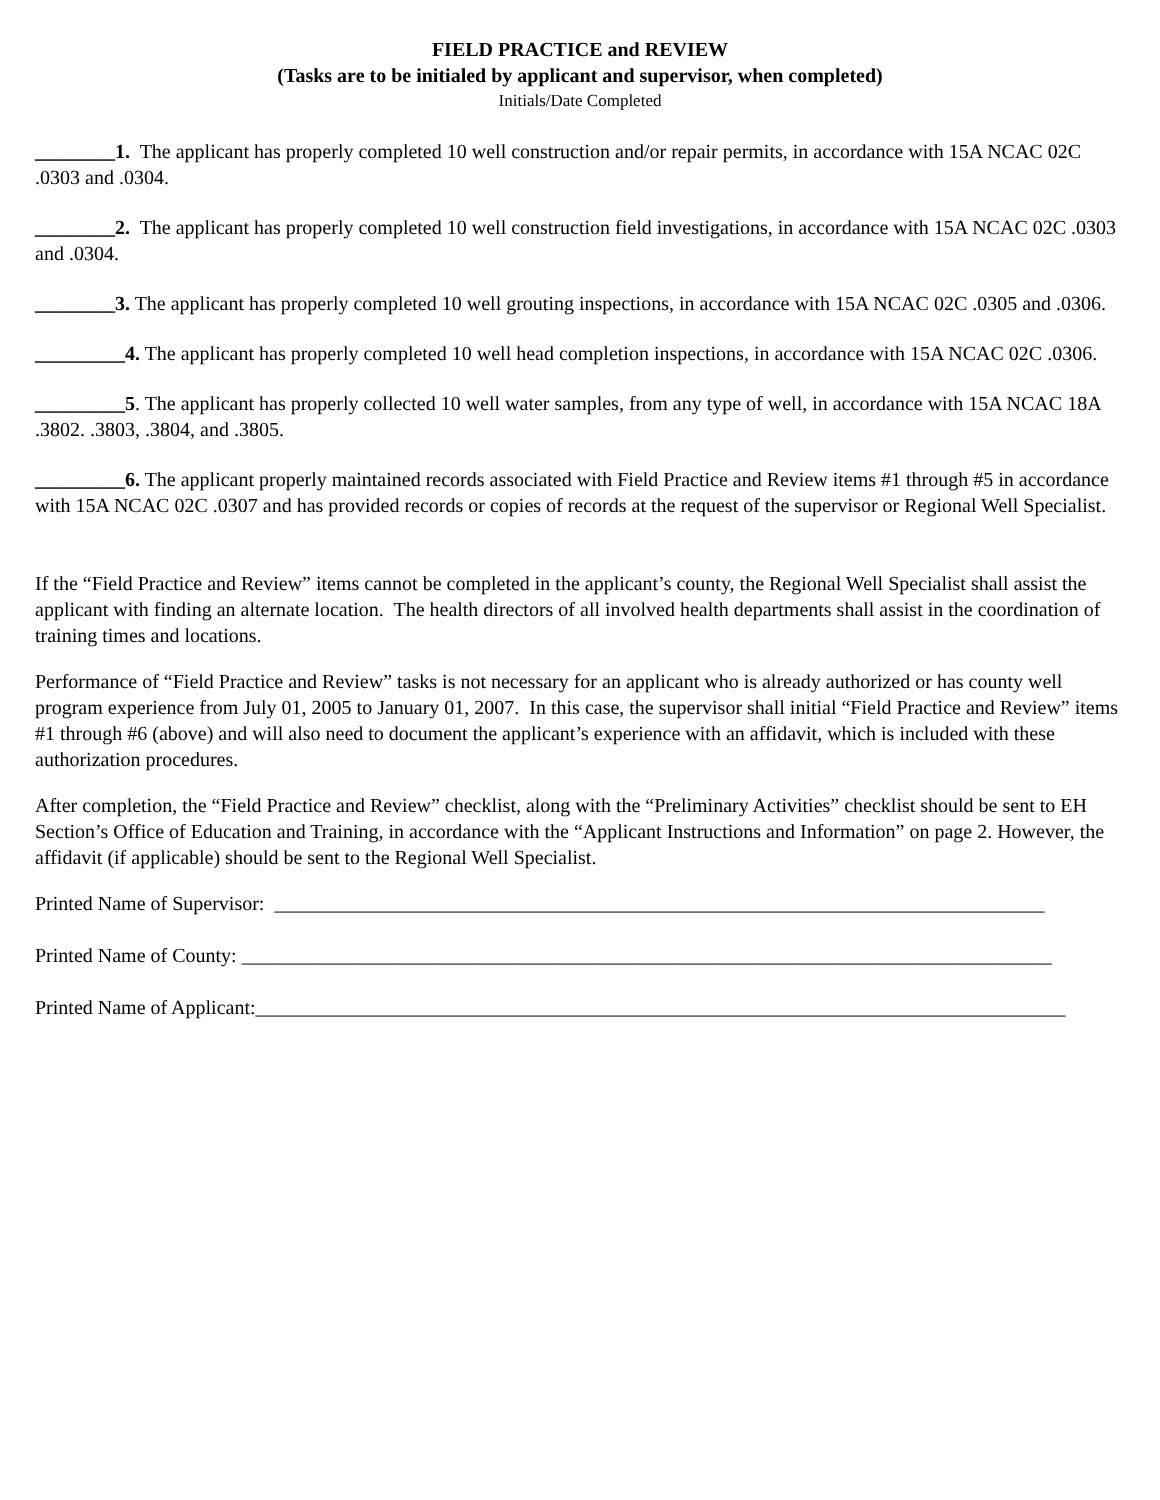FIELD PRACTICE and REVIEW
(Tasks are to be initialed by applicant and supervisor, when completed)
Initials/Date Completed
________1. The applicant has properly completed 10 well construction and/or repair permits, in accordance with 15A NCAC 02C .0303 and .0304.
________2. The applicant has properly completed 10 well construction field investigations, in accordance with 15A NCAC 02C .0303 and .0304.
________3. The applicant has properly completed 10 well grouting inspections, in accordance with 15A NCAC 02C .0305 and .0306.
_________4. The applicant has properly completed 10 well head completion inspections, in accordance with 15A NCAC 02C .0306.
_________5. The applicant has properly collected 10 well water samples, from any type of well, in accordance with 15A NCAC 18A .3802. .3803, .3804, and .3805.
_________6. The applicant properly maintained records associated with Field Practice and Review items #1 through #5 in accordance with 15A NCAC 02C .0307 and has provided records or copies of records at the request of the supervisor or Regional Well Specialist.
If the “Field Practice and Review” items cannot be completed in the applicant’s county, the Regional Well Specialist shall assist the applicant with finding an alternate location. The health directors of all involved health departments shall assist in the coordination of training times and locations.
Performance of “Field Practice and Review” tasks is not necessary for an applicant who is already authorized or has county well program experience from July 01, 2005 to January 01, 2007. In this case, the supervisor shall initial “Field Practice and Review” items #1 through #6 (above) and will also need to document the applicant’s experience with an affidavit, which is included with these authorization procedures.
After completion, the “Field Practice and Review” checklist, along with the “Preliminary Activities” checklist should be sent to EH Section’s Office of Education and Training, in accordance with the “Applicant Instructions and Information” on page 2. However, the affidavit (if applicable) should be sent to the Regional Well Specialist.
Printed Name of Supervisor: _____________________________________________________________________________
Printed Name of County: _________________________________________________________________________________
Printed Name of Applicant:_________________________________________________________________________________